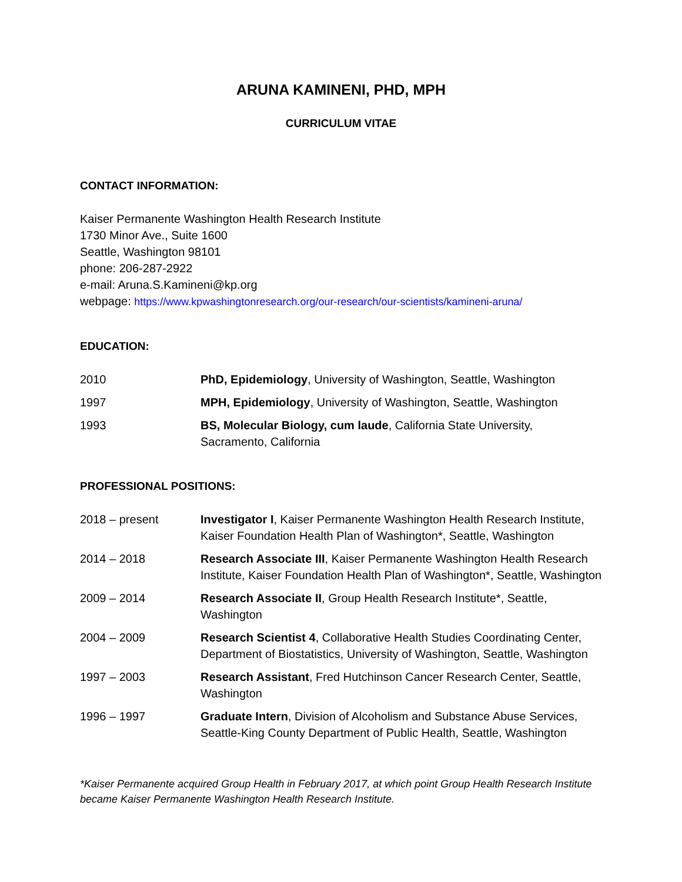ARUNA KAMINENI, PHD, MPH
CURRICULUM VITAE
CONTACT INFORMATION:
Kaiser Permanente Washington Health Research Institute
1730 Minor Ave., Suite 1600
Seattle, Washington 98101
phone: 206-287-2922
e-mail: Aruna.S.Kamineni@kp.org
webpage: https://www.kpwashingtonresearch.org/our-research/our-scientists/kamineni-aruna/
EDUCATION:
2010 PhD, Epidemiology, University of Washington, Seattle, Washington
1997 MPH, Epidemiology, University of Washington, Seattle, Washington
1993 BS, Molecular Biology, cum laude, California State University, Sacramento, California
PROFESSIONAL POSITIONS:
2018 – present Investigator I, Kaiser Permanente Washington Health Research Institute, Kaiser Foundation Health Plan of Washington*, Seattle, Washington
2014 – 2018 Research Associate III, Kaiser Permanente Washington Health Research Institute, Kaiser Foundation Health Plan of Washington*, Seattle, Washington
2009 – 2014 Research Associate II, Group Health Research Institute*, Seattle, Washington
2004 – 2009 Research Scientist 4, Collaborative Health Studies Coordinating Center, Department of Biostatistics, University of Washington, Seattle, Washington
1997 – 2003 Research Assistant, Fred Hutchinson Cancer Research Center, Seattle, Washington
1996 – 1997 Graduate Intern, Division of Alcoholism and Substance Abuse Services, Seattle-King County Department of Public Health, Seattle, Washington
*Kaiser Permanente acquired Group Health in February 2017, at which point Group Health Research Institute became Kaiser Permanente Washington Health Research Institute.